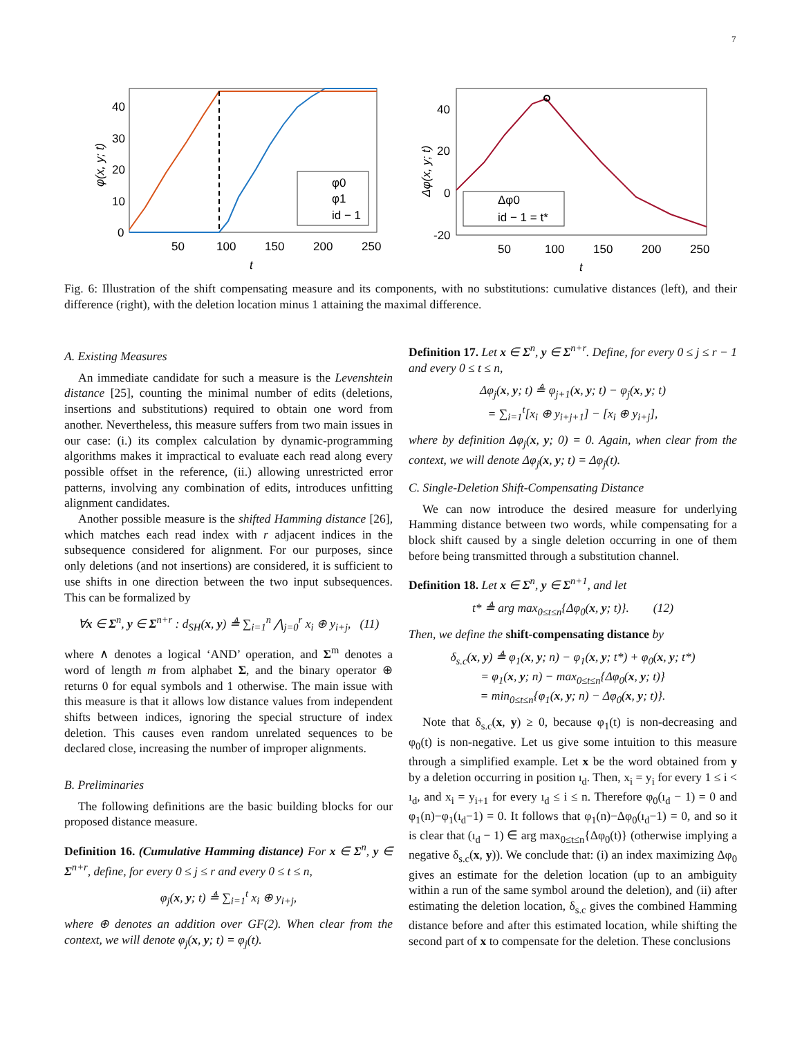7
40
30
20
10
0
50
100
150
200
250
t
φ(x, y; t)
φ0
φ1
id − 1
40
20
0
-20
50
100
150
200
250
t
Δφ(x, y; t)
Δφ0
id − 1 = t*
Fig. 6: Illustration of the shift compensating measure and its components, with no substitutions: cumulative distances (left), and their difference (right), with the deletion location minus 1 attaining the maximal difference.
A. Existing Measures
An immediate candidate for such a measure is the Levenshtein distance [25], counting the minimal number of edits (deletions, insertions and substitutions) required to obtain one word from another. Nevertheless, this measure suffers from two main issues in our case: (i.) its complex calculation by dynamic-programming algorithms makes it impractical to evaluate each read along every possible offset in the reference, (ii.) allowing unrestricted error patterns, involving any combination of edits, introduces unfitting alignment candidates.
Another possible measure is the shifted Hamming distance [26], which matches each read index with r adjacent indices in the subsequence considered for alignment. For our purposes, since only deletions (and not insertions) are considered, it is sufficient to use shifts in one direction between the two input subsequences. This can be formalized by
∀x ∈ Σ<sup>n</sup>, y ∈ Σ<sup>n+r</sup> : d<sub>SH</sub>(x, y) ≜ ∑<sub>i=1</sub><sup>n</sup> ⋀<sub>j=0</sub><sup>r</sup> x<sub>i</sub> ⊕ y<sub>i+j</sub>, (11)
where ∧ denotes a logical ‘AND’ operation, and Σ<sup>m</sup> denotes a word of length m from alphabet Σ, and the binary operator ⊕ returns 0 for equal symbols and 1 otherwise. The main issue with this measure is that it allows low distance values from independent shifts between indices, ignoring the special structure of index deletion. This causes even random unrelated sequences to be declared close, increasing the number of improper alignments.
B. Preliminaries
The following definitions are the basic building blocks for our proposed distance measure.
Definition 16. (Cumulative Hamming distance) For x ∈ Σ<sup>n</sup>, y ∈ Σ<sup>n+r</sup>, define, for every 0 ≤ j ≤ r and every 0 ≤ t ≤ n,
φ<sub>j</sub>(x, y; t) ≜ ∑<sub>i=1</sub><sup>t</sup> x<sub>i</sub> ⊕ y<sub>i+j</sub>,
where ⊕ denotes an addition over GF(2). When clear from the context, we will denote φ<sub>j</sub>(x, y; t) = φ<sub>j</sub>(t).
Definition 17. Let x ∈ Σ<sup>n</sup>, y ∈ Σ<sup>n+r</sup>. Define, for every 0 ≤ j ≤ r − 1 and every 0 ≤ t ≤ n,
Δφ<sub>j</sub>(x, y; t) ≜ φ<sub>j+1</sub>(x, y; t) − φ<sub>j</sub>(x, y; t)
= ∑<sub>i=1</sub><sup>t</sup>[x<sub>i</sub> ⊕ y<sub>i+j+1</sub>] − [x<sub>i</sub> ⊕ y<sub>i+j</sub>],
where by definition Δφ<sub>j</sub>(x, y; 0) = 0. Again, when clear from the context, we will denote Δφ<sub>j</sub>(x, y; t) = Δφ<sub>j</sub>(t).
C. Single-Deletion Shift-Compensating Distance
We can now introduce the desired measure for underlying Hamming distance between two words, while compensating for a block shift caused by a single deletion occurring in one of them before being transmitted through a substitution channel.
Definition 18. Let x ∈ Σ<sup>n</sup>, y ∈ Σ<sup>n+1</sup>, and let
t* ≜ arg max<sub>0≤t≤n</sub>{Δφ<sub>0</sub>(x, y; t)}. (12)
Then, we define the shift-compensating distance by
δ<sub>s.c</sub>(x, y) ≜ φ<sub>1</sub>(x, y; n) − φ<sub>1</sub>(x, y; t*) + φ<sub>0</sub>(x, y; t*)
= φ<sub>1</sub>(x, y; n) − max<sub>0≤t≤n</sub>{Δφ<sub>0</sub>(x, y; t)}
= min<sub>0≤t≤n</sub>{φ<sub>1</sub>(x, y; n) − Δφ<sub>0</sub>(x, y; t)}.
Note that δ<sub>s.c</sub>(x, y) ≥ 0, because φ<sub>1</sub>(t) is non-decreasing and φ<sub>0</sub>(t) is non-negative. Let us give some intuition to this measure through a simplified example. Let x be the word obtained from y by a deletion occurring in position ı<sub>d</sub>. Then, x<sub>i</sub> = y<sub>i</sub> for every 1 ≤ i < ı<sub>d</sub>, and x<sub>i</sub> = y<sub>i+1</sub> for every ı<sub>d</sub> ≤ i ≤ n. Therefore φ<sub>0</sub>(ı<sub>d</sub> − 1) = 0 and φ<sub>1</sub>(n)−φ<sub>1</sub>(ı<sub>d</sub>−1) = 0. It follows that φ<sub>1</sub>(n)−Δφ<sub>0</sub>(ı<sub>d</sub>−1) = 0, and so it is clear that (ı<sub>d</sub> − 1) ∈ arg max<sub>0≤t≤n</sub>{Δφ<sub>0</sub>(t)} (otherwise implying a negative δ<sub>s.c</sub>(x, y)). We conclude that: (i) an index maximizing Δφ<sub>0</sub> gives an estimate for the deletion location (up to an ambiguity within a run of the same symbol around the deletion), and (ii) after estimating the deletion location, δ<sub>s.c</sub> gives the combined Hamming distance before and after this estimated location, while shifting the second part of x to compensate for the deletion. These conclusions